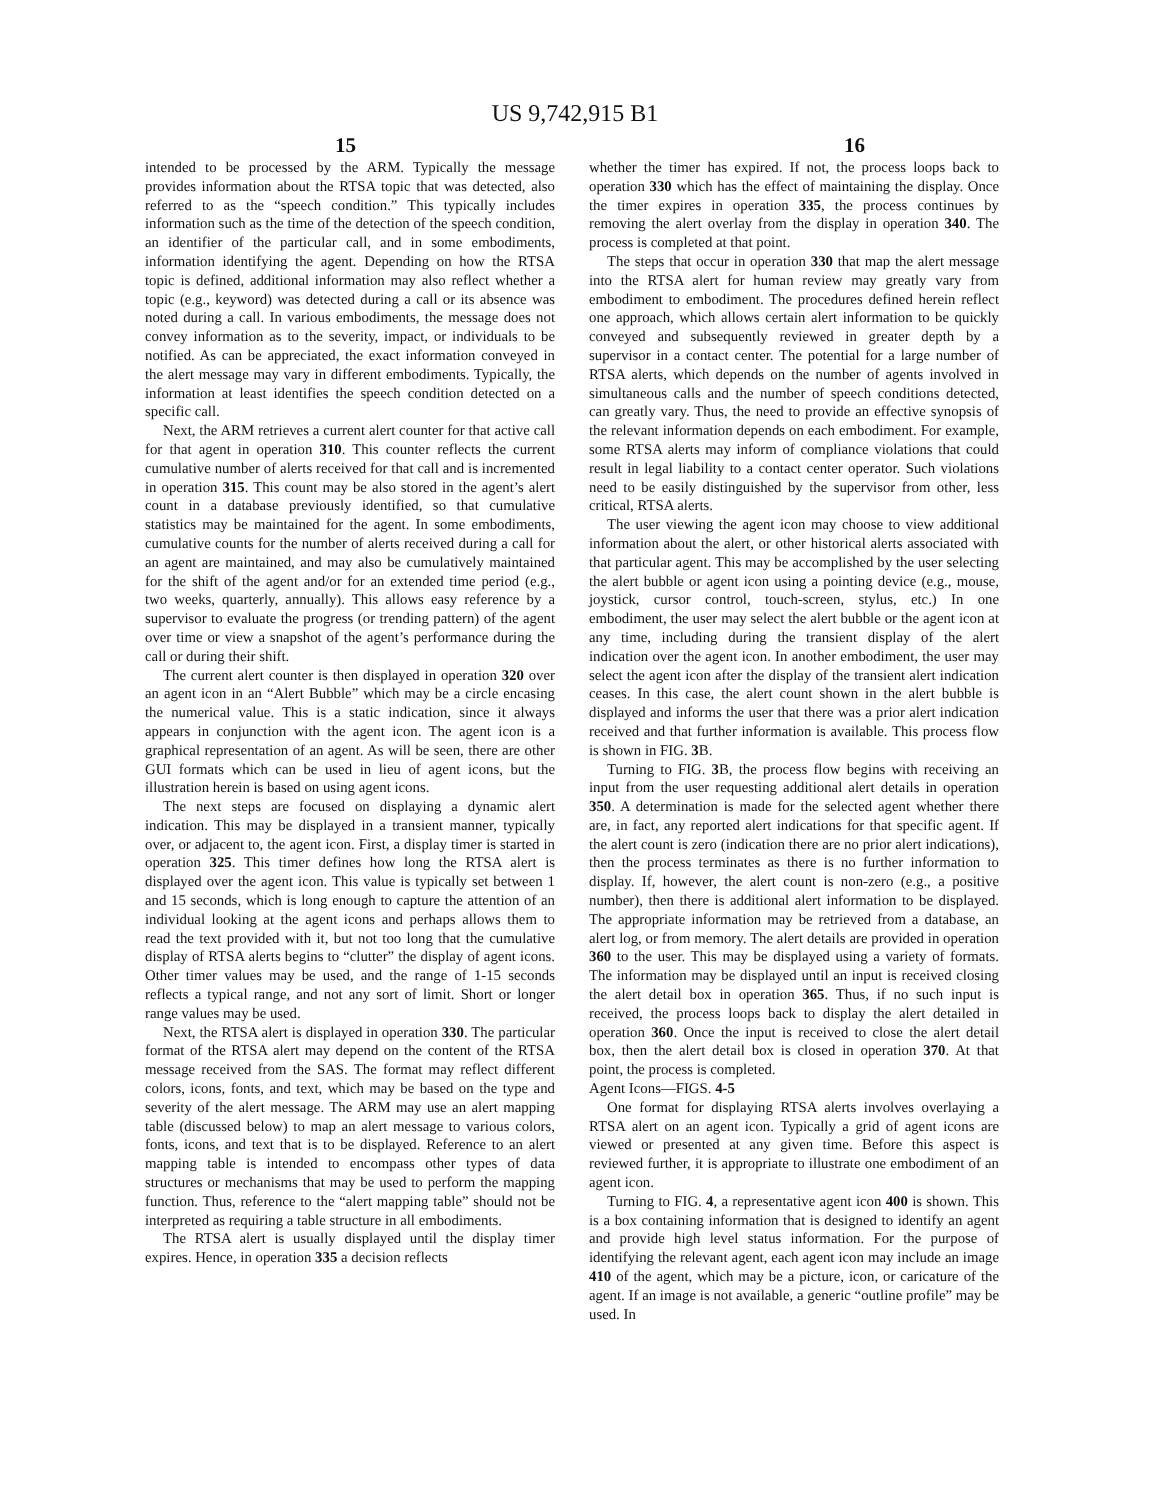US 9,742,915 B1
15 16
intended to be processed by the ARM. Typically the message provides information about the RTSA topic that was detected, also referred to as the “speech condition.” This typically includes information such as the time of the detection of the speech condition, an identifier of the particular call, and in some embodiments, information identifying the agent. Depending on how the RTSA topic is defined, additional information may also reflect whether a topic (e.g., keyword) was detected during a call or its absence was noted during a call. In various embodiments, the message does not convey information as to the severity, impact, or individuals to be notified. As can be appreciated, the exact information conveyed in the alert message may vary in different embodiments. Typically, the information at least identifies the speech condition detected on a specific call.
Next, the ARM retrieves a current alert counter for that active call for that agent in operation 310. This counter reflects the current cumulative number of alerts received for that call and is incremented in operation 315. This count may be also stored in the agent’s alert count in a database previously identified, so that cumulative statistics may be maintained for the agent. In some embodiments, cumulative counts for the number of alerts received during a call for an agent are maintained, and may also be cumulatively maintained for the shift of the agent and/or for an extended time period (e.g., two weeks, quarterly, annually). This allows easy reference by a supervisor to evaluate the progress (or trending pattern) of the agent over time or view a snapshot of the agent’s performance during the call or during their shift.
The current alert counter is then displayed in operation 320 over an agent icon in an “Alert Bubble” which may be a circle encasing the numerical value. This is a static indication, since it always appears in conjunction with the agent icon. The agent icon is a graphical representation of an agent. As will be seen, there are other GUI formats which can be used in lieu of agent icons, but the illustration herein is based on using agent icons.
The next steps are focused on displaying a dynamic alert indication. This may be displayed in a transient manner, typically over, or adjacent to, the agent icon. First, a display timer is started in operation 325. This timer defines how long the RTSA alert is displayed over the agent icon. This value is typically set between 1 and 15 seconds, which is long enough to capture the attention of an individual looking at the agent icons and perhaps allows them to read the text provided with it, but not too long that the cumulative display of RTSA alerts begins to “clutter” the display of agent icons. Other timer values may be used, and the range of 1-15 seconds reflects a typical range, and not any sort of limit. Short or longer range values may be used.
Next, the RTSA alert is displayed in operation 330. The particular format of the RTSA alert may depend on the content of the RTSA message received from the SAS. The format may reflect different colors, icons, fonts, and text, which may be based on the type and severity of the alert message. The ARM may use an alert mapping table (discussed below) to map an alert message to various colors, fonts, icons, and text that is to be displayed. Reference to an alert mapping table is intended to encompass other types of data structures or mechanisms that may be used to perform the mapping function. Thus, reference to the “alert mapping table” should not be interpreted as requiring a table structure in all embodiments.
The RTSA alert is usually displayed until the display timer expires. Hence, in operation 335 a decision reflects
whether the timer has expired. If not, the process loops back to operation 330 which has the effect of maintaining the display. Once the timer expires in operation 335, the process continues by removing the alert overlay from the display in operation 340. The process is completed at that point.
The steps that occur in operation 330 that map the alert message into the RTSA alert for human review may greatly vary from embodiment to embodiment. The procedures defined herein reflect one approach, which allows certain alert information to be quickly conveyed and subsequently reviewed in greater depth by a supervisor in a contact center. The potential for a large number of RTSA alerts, which depends on the number of agents involved in simultaneous calls and the number of speech conditions detected, can greatly vary. Thus, the need to provide an effective synopsis of the relevant information depends on each embodiment. For example, some RTSA alerts may inform of compliance violations that could result in legal liability to a contact center operator. Such violations need to be easily distinguished by the supervisor from other, less critical, RTSA alerts.
The user viewing the agent icon may choose to view additional information about the alert, or other historical alerts associated with that particular agent. This may be accomplished by the user selecting the alert bubble or agent icon using a pointing device (e.g., mouse, joystick, cursor control, touch-screen, stylus, etc.) In one embodiment, the user may select the alert bubble or the agent icon at any time, including during the transient display of the alert indication over the agent icon. In another embodiment, the user may select the agent icon after the display of the transient alert indication ceases. In this case, the alert count shown in the alert bubble is displayed and informs the user that there was a prior alert indication received and that further information is available. This process flow is shown in FIG. 3 B.
Turning to FIG. 3 B, the process flow begins with receiving an input from the user requesting additional alert details in operation 350. A determination is made for the selected agent whether there are, in fact, any reported alert indications for that specific agent. If the alert count is zero (indication there are no prior alert indications), then the process terminates as there is no further information to display. If, however, the alert count is non-zero (e.g., a positive number), then there is additional alert information to be displayed. The appropriate information may be retrieved from a database, an alert log, or from memory. The alert details are provided in operation 360 to the user. This may be displayed using a variety of formats. The information may be displayed until an input is received closing the alert detail box in operation 365. Thus, if no such input is received, the process loops back to display the alert detailed in operation 360. Once the input is received to close the alert detail box, then the alert detail box is closed in operation 370. At that point, the process is completed.
Agent Icons—FIGS. 4-5
One format for displaying RTSA alerts involves overlaying a RTSA alert on an agent icon. Typically a grid of agent icons are viewed or presented at any given time. Before this aspect is reviewed further, it is appropriate to illustrate one embodiment of an agent icon.
Turning to FIG. 4, a representative agent icon 400 is shown. This is a box containing information that is designed to identify an agent and provide high level status information. For the purpose of identifying the relevant agent, each agent icon may include an image 410 of the agent, which may be a picture, icon, or caricature of the agent. If an image is not available, a generic “outline profile” may be used. In